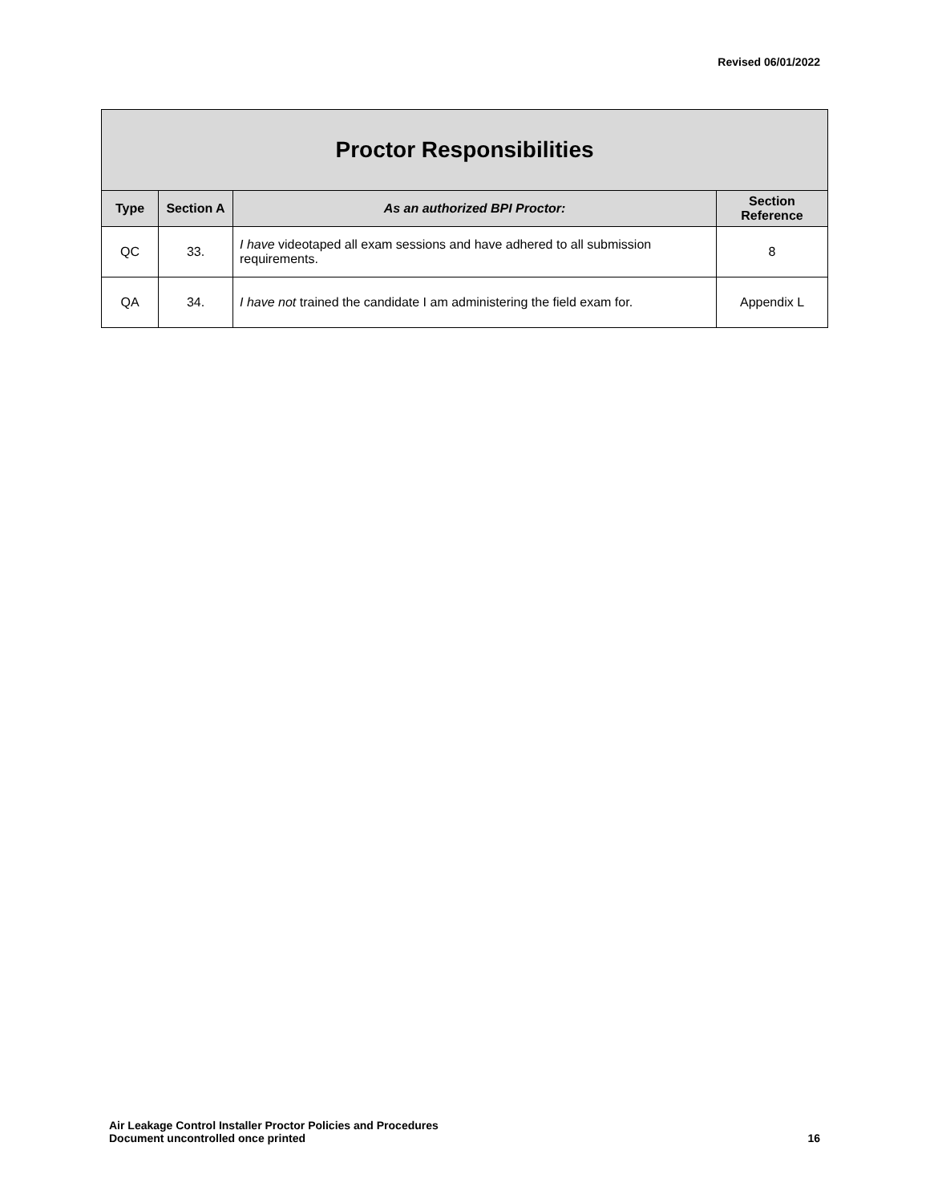Revised 06/01/2022
| Proctor Responsibilities | | | |
| --- | --- | --- | --- |
| Type | Section A | As an authorized BPI Proctor: | Section Reference |
| QC | 33. | I have videotaped all exam sessions and have adhered to all submission requirements. | 8 |
| QA | 34. | I have not trained the candidate I am administering the field exam for. | Appendix L |
Air Leakage Control Installer Proctor Policies and Procedures
Document uncontrolled once printed
16